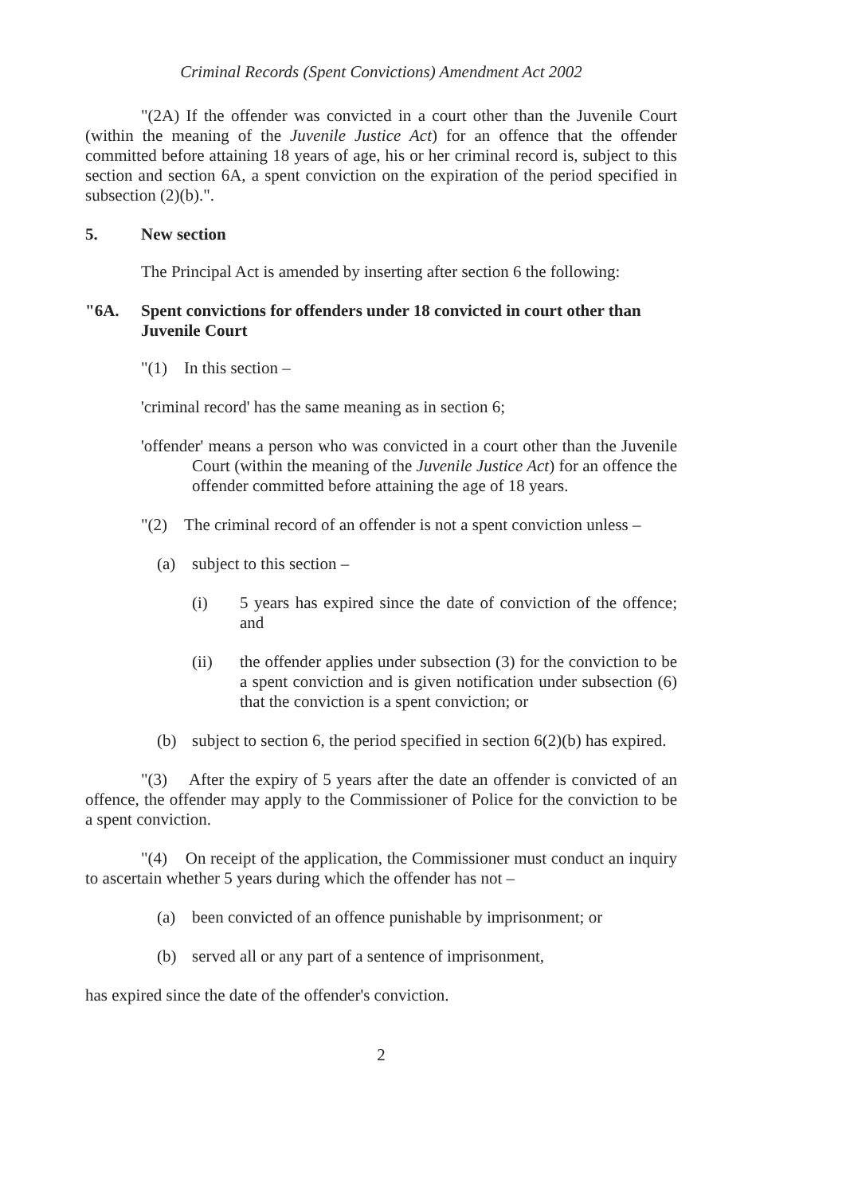Criminal Records (Spent Convictions) Amendment Act 2002
"(2A) If the offender was convicted in a court other than the Juvenile Court (within the meaning of the Juvenile Justice Act) for an offence that the offender committed before attaining 18 years of age, his or her criminal record is, subject to this section and section 6A, a spent conviction on the expiration of the period specified in subsection (2)(b).".
5. New section
The Principal Act is amended by inserting after section 6 the following:
"6A. Spent convictions for offenders under 18 convicted in court other than Juvenile Court
"(1) In this section –
'criminal record' has the same meaning as in section 6;
'offender' means a person who was convicted in a court other than the Juvenile Court (within the meaning of the Juvenile Justice Act) for an offence the offender committed before attaining the age of 18 years.
"(2) The criminal record of an offender is not a spent conviction unless –
(a) subject to this section –
(i) 5 years has expired since the date of conviction of the offence; and
(ii) the offender applies under subsection (3) for the conviction to be a spent conviction and is given notification under subsection (6) that the conviction is a spent conviction; or
(b) subject to section 6, the period specified in section 6(2)(b) has expired.
"(3) After the expiry of 5 years after the date an offender is convicted of an offence, the offender may apply to the Commissioner of Police for the conviction to be a spent conviction.
"(4) On receipt of the application, the Commissioner must conduct an inquiry to ascertain whether 5 years during which the offender has not –
(a) been convicted of an offence punishable by imprisonment; or
(b) served all or any part of a sentence of imprisonment,
has expired since the date of the offender's conviction.
2